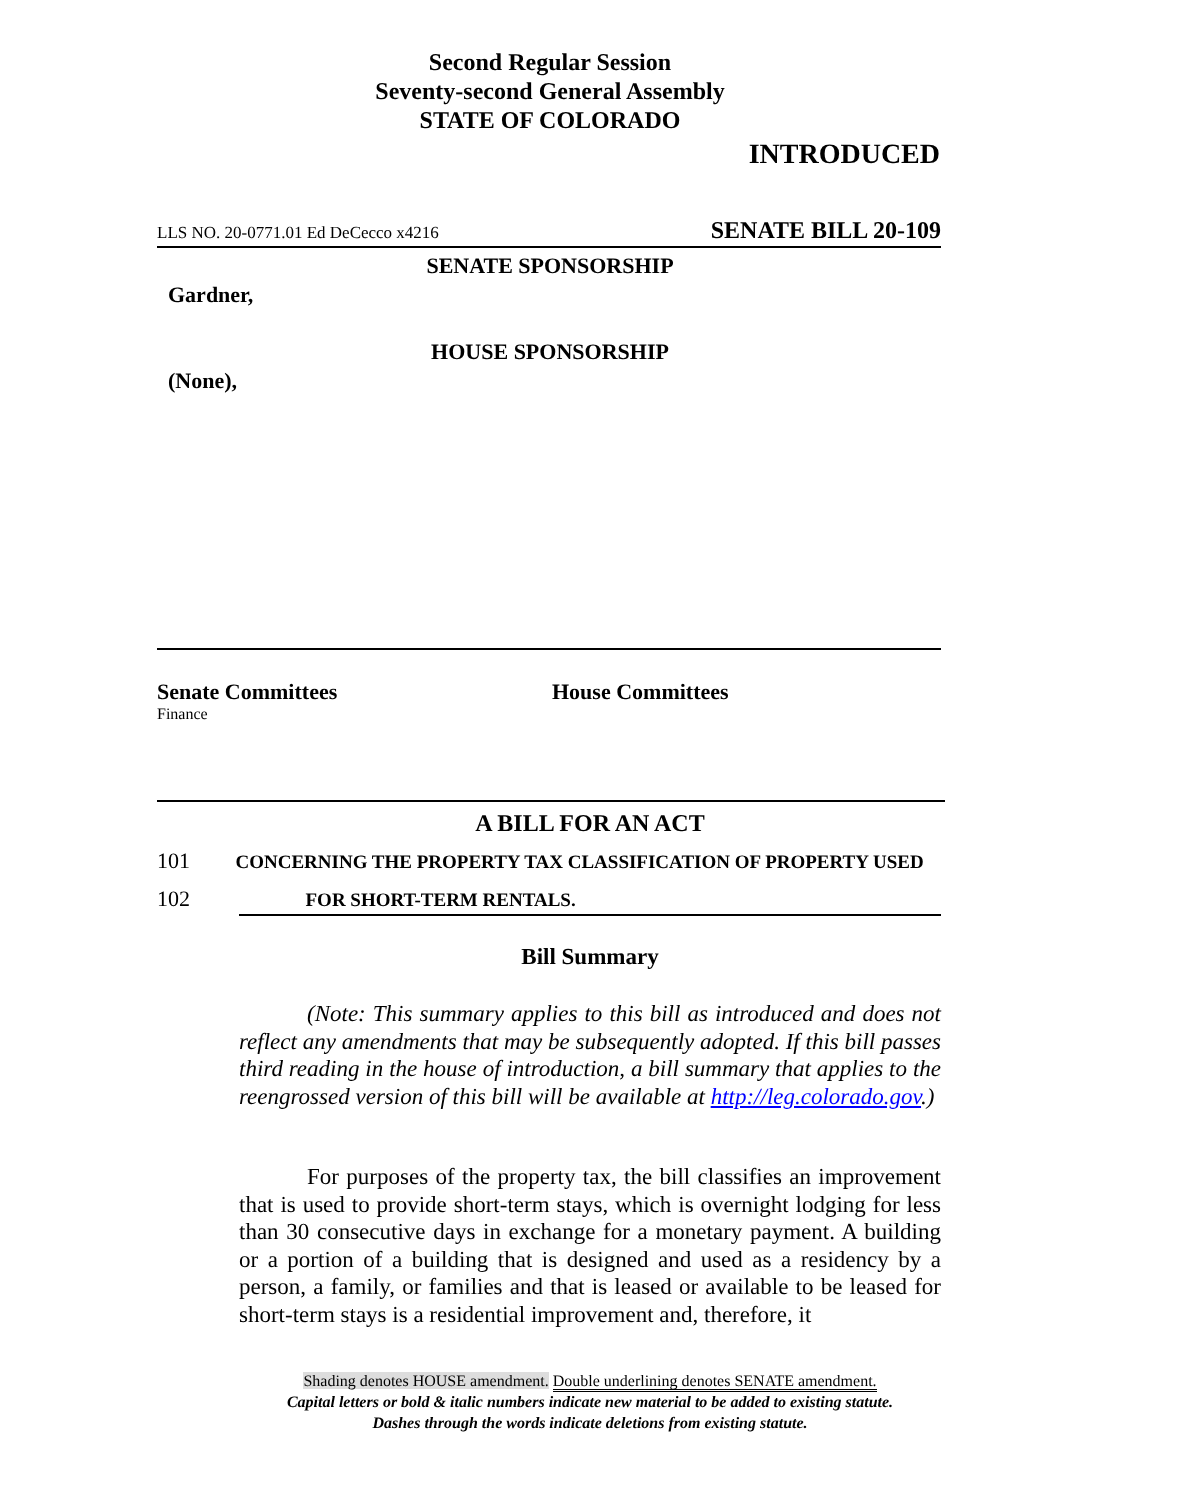Second Regular Session
Seventy-second General Assembly
STATE OF COLORADO
INTRODUCED
LLS NO. 20-0771.01 Ed DeCecco x4216 SENATE BILL 20-109
SENATE SPONSORSHIP
Gardner,
HOUSE SPONSORSHIP
(None),
Senate Committees
Finance
House Committees
A BILL FOR AN ACT
101 CONCERNING THE PROPERTY TAX CLASSIFICATION OF PROPERTY USED
102 FOR SHORT-TERM RENTALS.
Bill Summary
(Note: This summary applies to this bill as introduced and does not reflect any amendments that may be subsequently adopted. If this bill passes third reading in the house of introduction, a bill summary that applies to the reengrossed version of this bill will be available at http://leg.colorado.gov.)
For purposes of the property tax, the bill classifies an improvement that is used to provide short-term stays, which is overnight lodging for less than 30 consecutive days in exchange for a monetary payment. A building or a portion of a building that is designed and used as a residency by a person, a family, or families and that is leased or available to be leased for short-term stays is a residential improvement and, therefore, it
Shading denotes HOUSE amendment. Double underlining denotes SENATE amendment.
Capital letters or bold & italic numbers indicate new material to be added to existing statute.
Dashes through the words indicate deletions from existing statute.